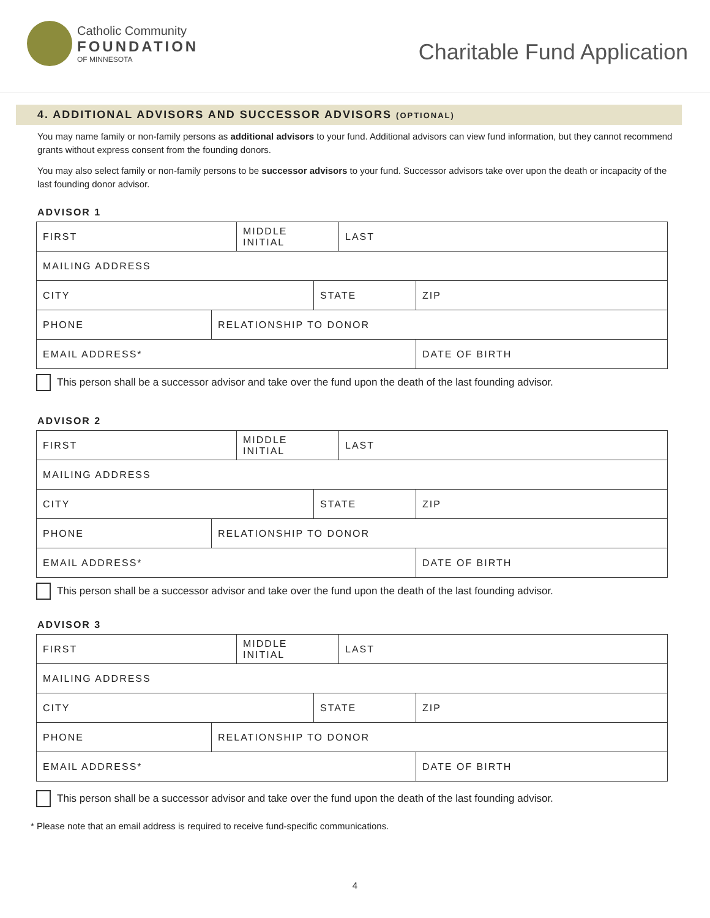Catholic Community
FOUNDATION
OF MINNESOTA
Charitable Fund Application
4. ADDITIONAL ADVISORS AND SUCCESSOR ADVISORS (OPTIONAL)
You may name family or non-family persons as additional advisors to your fund. Additional advisors can view fund information, but they cannot recommend grants without express consent from the founding donors.
You may also select family or non-family persons to be successor advisors to your fund. Successor advisors take over upon the death or incapacity of the last founding donor advisor.
ADVISOR 1
| FIRST | | MIDDLE INITIAL | | LAST | |
| MAILING ADDRESS | | | | | |
| CITY | | | STATE | | ZIP |
| PHONE | RELATIONSHIP TO DONOR | | | | |
| EMAIL ADDRESS* | | | | | DATE OF BIRTH |
This person shall be a successor advisor and take over the fund upon the death of the last founding advisor.
ADVISOR 2
| FIRST | | MIDDLE INITIAL | | LAST | |
| MAILING ADDRESS | | | | | |
| CITY | | | STATE | | ZIP |
| PHONE | RELATIONSHIP TO DONOR | | | | |
| EMAIL ADDRESS* | | | | | DATE OF BIRTH |
This person shall be a successor advisor and take over the fund upon the death of the last founding advisor.
ADVISOR 3
| FIRST | | MIDDLE INITIAL | | LAST | |
| MAILING ADDRESS | | | | | |
| CITY | | | STATE | | ZIP |
| PHONE | RELATIONSHIP TO DONOR | | | | |
| EMAIL ADDRESS* | | | | | DATE OF BIRTH |
This person shall be a successor advisor and take over the fund upon the death of the last founding advisor.
* Please note that an email address is required to receive fund-specific communications.
4